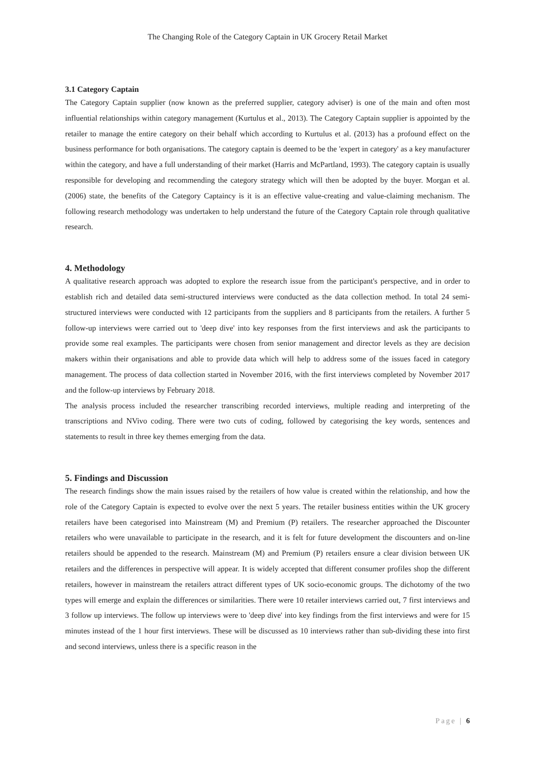The Changing Role of the Category Captain in UK Grocery Retail Market
3.1 Category Captain
The Category Captain supplier (now known as the preferred supplier, category adviser) is one of the main and often most influential relationships within category management (Kurtulus et al., 2013). The Category Captain supplier is appointed by the retailer to manage the entire category on their behalf which according to Kurtulus et al. (2013) has a profound effect on the business performance for both organisations. The category captain is deemed to be the 'expert in category' as a key manufacturer within the category, and have a full understanding of their market (Harris and McPartland, 1993). The category captain is usually responsible for developing and recommending the category strategy which will then be adopted by the buyer. Morgan et al. (2006) state, the benefits of the Category Captaincy is it is an effective value-creating and value-claiming mechanism. The following research methodology was undertaken to help understand the future of the Category Captain role through qualitative research.
4. Methodology
A qualitative research approach was adopted to explore the research issue from the participant's perspective, and in order to establish rich and detailed data semi-structured interviews were conducted as the data collection method. In total 24 semi-structured interviews were conducted with 12 participants from the suppliers and 8 participants from the retailers. A further 5 follow-up interviews were carried out to 'deep dive' into key responses from the first interviews and ask the participants to provide some real examples. The participants were chosen from senior management and director levels as they are decision makers within their organisations and able to provide data which will help to address some of the issues faced in category management. The process of data collection started in November 2016, with the first interviews completed by November 2017 and the follow-up interviews by February 2018.
The analysis process included the researcher transcribing recorded interviews, multiple reading and interpreting of the transcriptions and NVivo coding. There were two cuts of coding, followed by categorising the key words, sentences and statements to result in three key themes emerging from the data.
5. Findings and Discussion
The research findings show the main issues raised by the retailers of how value is created within the relationship, and how the role of the Category Captain is expected to evolve over the next 5 years. The retailer business entities within the UK grocery retailers have been categorised into Mainstream (M) and Premium (P) retailers. The researcher approached the Discounter retailers who were unavailable to participate in the research, and it is felt for future development the discounters and on-line retailers should be appended to the research. Mainstream (M) and Premium (P) retailers ensure a clear division between UK retailers and the differences in perspective will appear. It is widely accepted that different consumer profiles shop the different retailers, however in mainstream the retailers attract different types of UK socio-economic groups. The dichotomy of the two types will emerge and explain the differences or similarities. There were 10 retailer interviews carried out, 7 first interviews and 3 follow up interviews. The follow up interviews were to 'deep dive' into key findings from the first interviews and were for 15 minutes instead of the 1 hour first interviews. These will be discussed as 10 interviews rather than sub-dividing these into first and second interviews, unless there is a specific reason in the
Page | 6